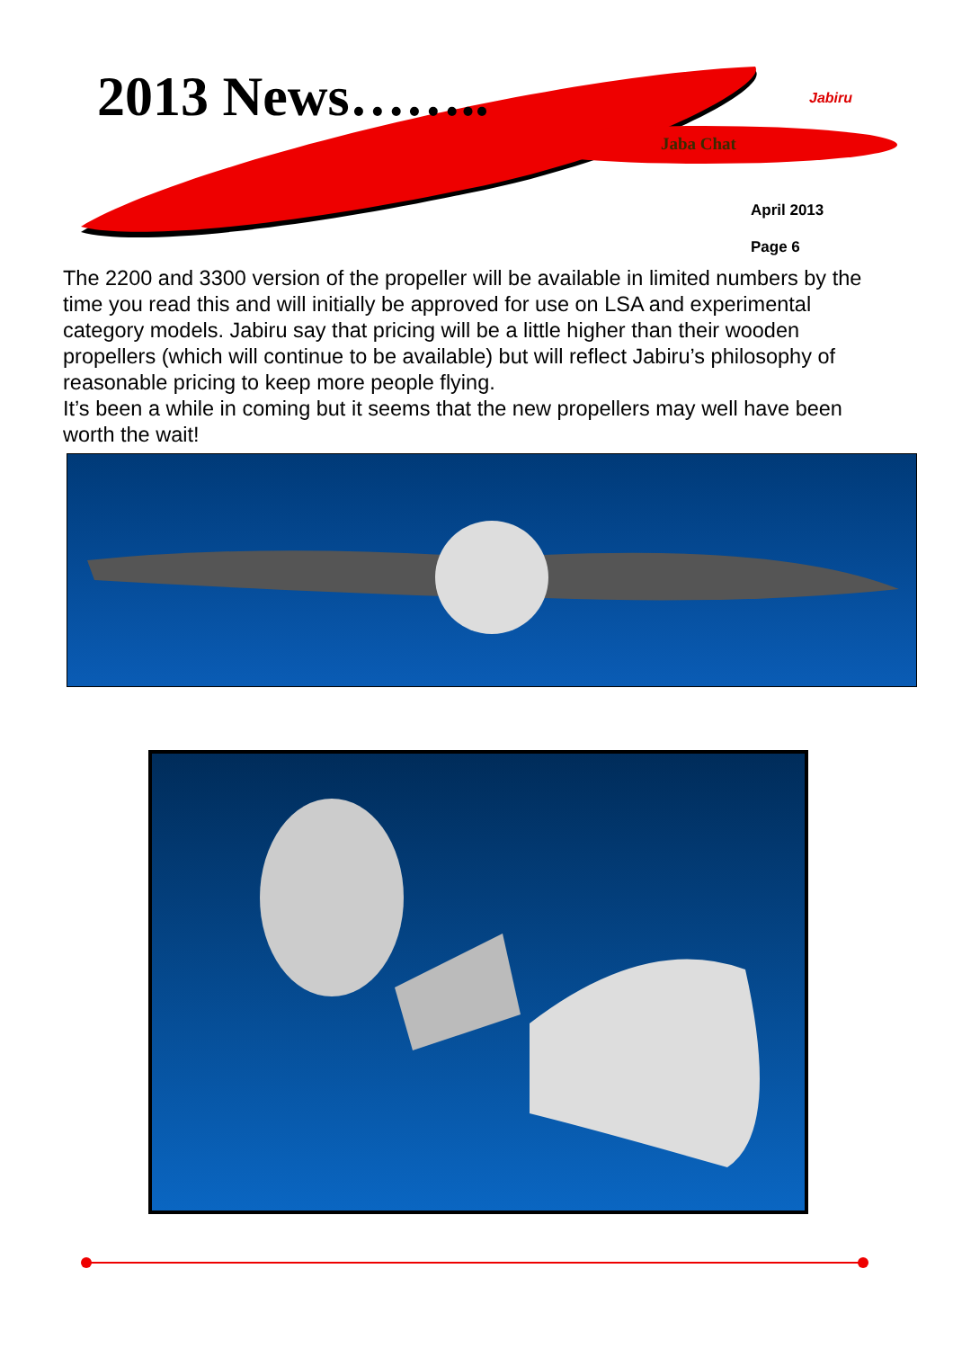2013 News……..
Jaba Chat
Jabiru
April 2013
Page 6
The 2200 and 3300 version of the propeller will be available in limited numbers by the time you read this and will initially be approved for use on LSA and experimental category models. Jabiru say that pricing will be a little higher than their wooden propellers (which will continue to be available) but will reflect Jabiru’s philosophy of reasonable pricing to keep more people flying.
It’s been a while in coming but it seems that the new propellers may well have been worth the wait!